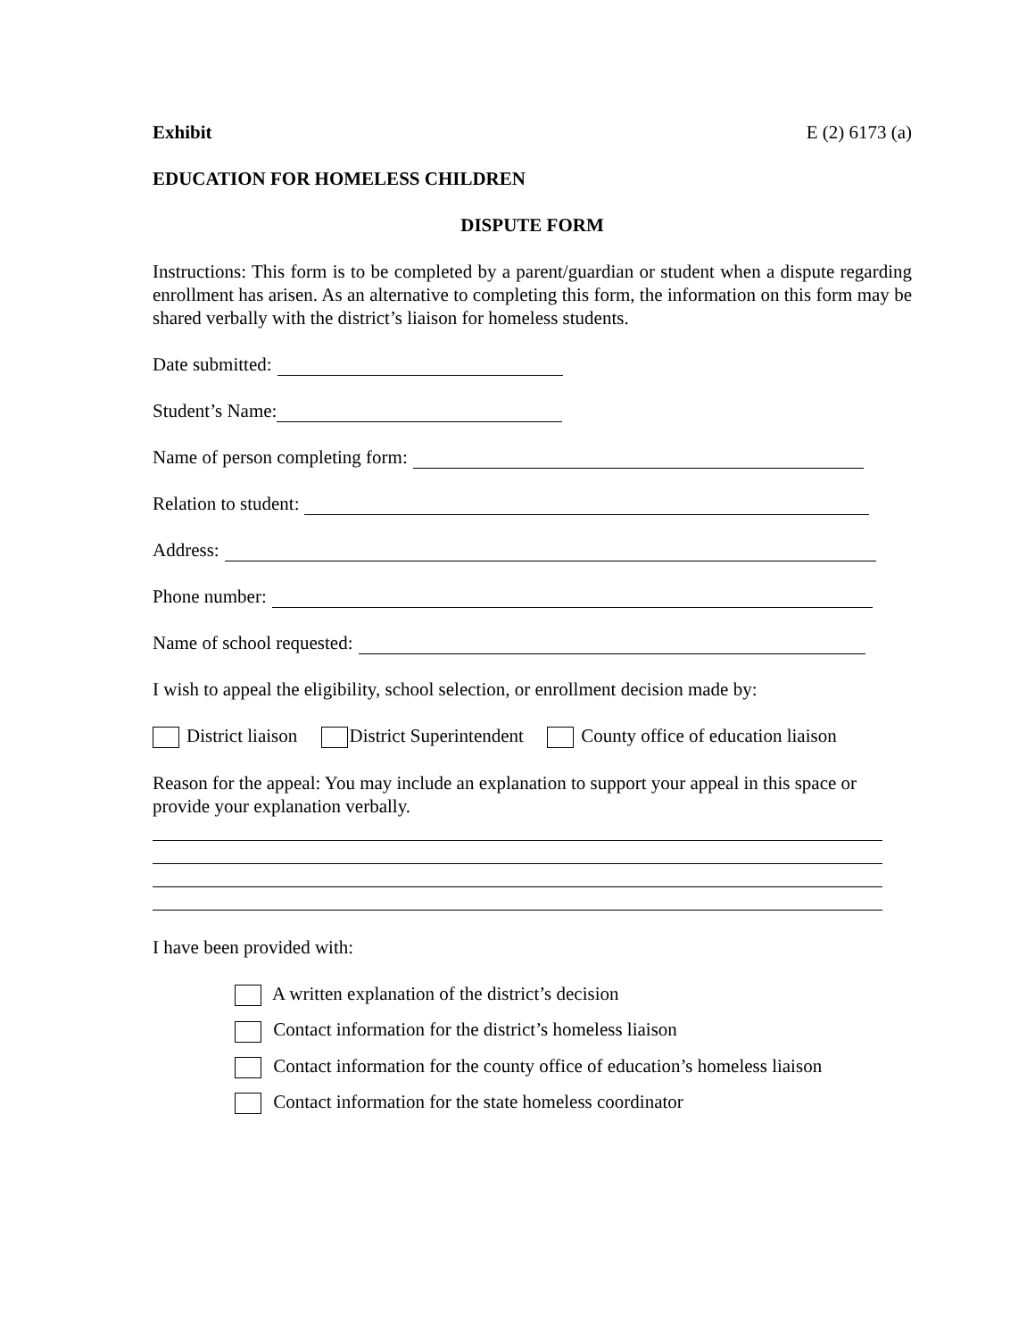Exhibit E (2) 6173 (a)
EDUCATION FOR HOMELESS CHILDREN
DISPUTE FORM
Instructions: This form is to be completed by a parent/guardian or student when a dispute regarding enrollment has arisen. As an alternative to completing this form, the information on this form may be shared verbally with the district’s liaison for homeless students.
Date submitted:
Student’s Name:
Name of person completing form:
Relation to student:
Address:
Phone number:
Name of school requested:
I wish to appeal the eligibility, school selection, or enrollment decision made by:
District liaison District Superintendent County office of education liaison
Reason for the appeal: You may include an explanation to support your appeal in this space or provide your explanation verbally.
I have been provided with:
A written explanation of the district’s decision
Contact information for the district’s homeless liaison
Contact information for the county office of education’s homeless liaison
Contact information for the state homeless coordinator